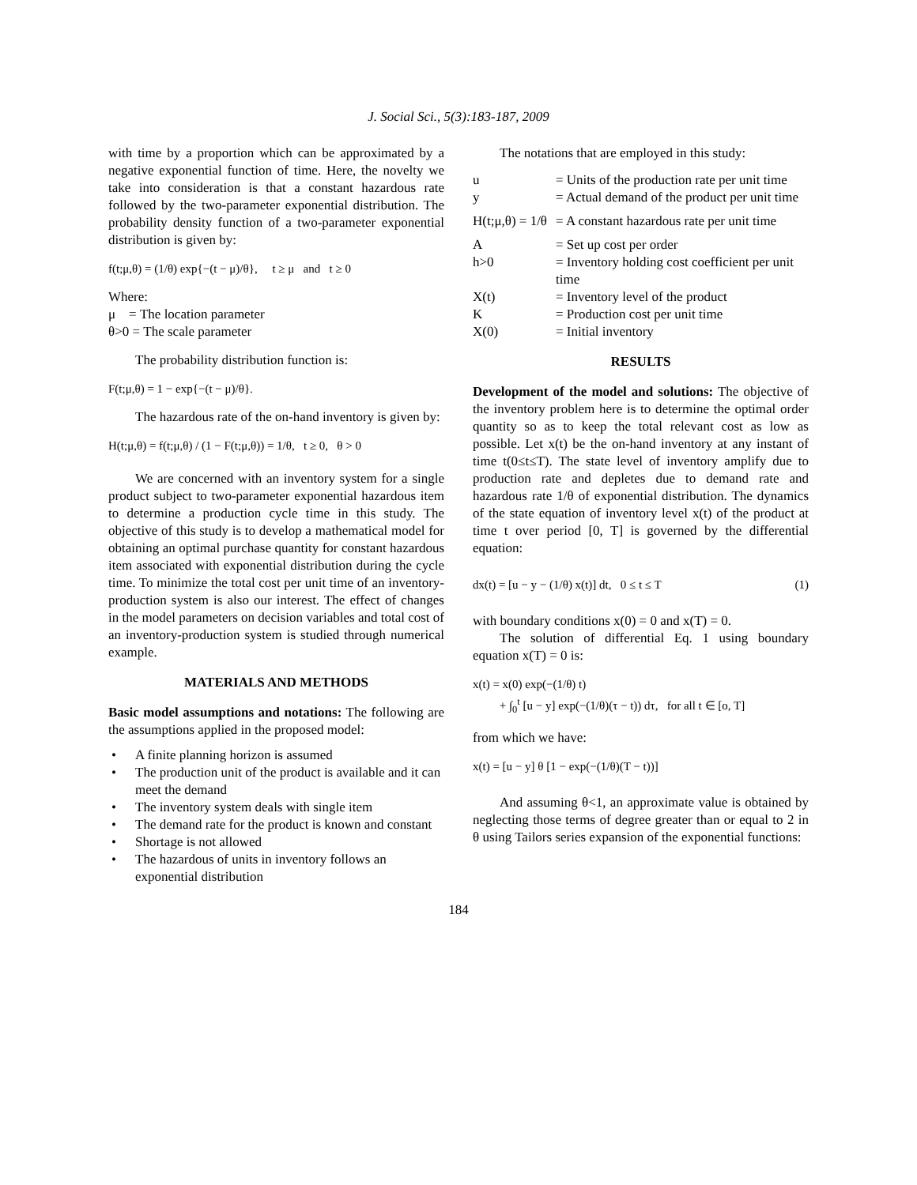J. Social Sci., 5(3):183-187, 2009
with time by a proportion which can be approximated by a negative exponential function of time. Here, the novelty we take into consideration is that a constant hazardous rate followed by the two-parameter exponential distribution. The probability density function of a two-parameter exponential distribution is given by:
f(t;μ,θ) = (1/θ) exp{−(t − μ)/θ}, t ≥ μ and t ≥ 0
Where:
μ = The location parameter
θ>0 = The scale parameter
The probability distribution function is:
F(t;μ,θ) = 1 − exp{−(t − μ)/θ}.
The hazardous rate of the on-hand inventory is given by:
H(t;μ,θ) = f(t;μ,θ) / (1 − F(t;μ,θ)) = 1/θ, t ≥ 0, θ > 0
We are concerned with an inventory system for a single product subject to two-parameter exponential hazardous item to determine a production cycle time in this study. The objective of this study is to develop a mathematical model for obtaining an optimal purchase quantity for constant hazardous item associated with exponential distribution during the cycle time. To minimize the total cost per unit time of an inventory-production system is also our interest. The effect of changes in the model parameters on decision variables and total cost of an inventory-production system is studied through numerical example.
MATERIALS AND METHODS
Basic model assumptions and notations: The following are the assumptions applied in the proposed model:
• A finite planning horizon is assumed
• The production unit of the product is available and it can meet the demand
• The inventory system deals with single item
• The demand rate for the product is known and constant
• Shortage is not allowed
• The hazardous of units in inventory follows an exponential distribution
The notations that are employed in this study:
| u | = Units of the production rate per unit time |
| y | = Actual demand of the product per unit time |
| H(t;μ,θ) = 1/θ | = A constant hazardous rate per unit time |
| A | = Set up cost per order |
| h>0 | = Inventory holding cost coefficient per unit time |
| X(t) | = Inventory level of the product |
| K | = Production cost per unit time |
| X(0) | = Initial inventory |
RESULTS
Development of the model and solutions: The objective of the inventory problem here is to determine the optimal order quantity so as to keep the total relevant cost as low as possible. Let x(t) be the on-hand inventory at any instant of time t(0≤t≤T). The state level of inventory amplify due to production rate and depletes due to demand rate and hazardous rate 1/θ of exponential distribution. The dynamics of the state equation of inventory level x(t) of the product at time t over period [0, T] is governed by the differential equation:
dx(t) = [u − y − (1/θ) x(t)] dt, 0 ≤ t ≤ T (1)
with boundary conditions x(0) = 0 and x(T) = 0.
The solution of differential Eq. 1 using boundary equation x(T) = 0 is:
x(t) = x(0) exp(−(1/θ) t)
+ ∫<sub>0</sub><sup>t</sup> [u − y] exp(−(1/θ)(τ − t)) dτ, for all t ∈ [o, T]
from which we have:
x(t) = [u − y] θ [1 − exp(−(1/θ)(T − t))]
And assuming θ<1, an approximate value is obtained by neglecting those terms of degree greater than or equal to 2 in θ using Tailors series expansion of the exponential functions:
184